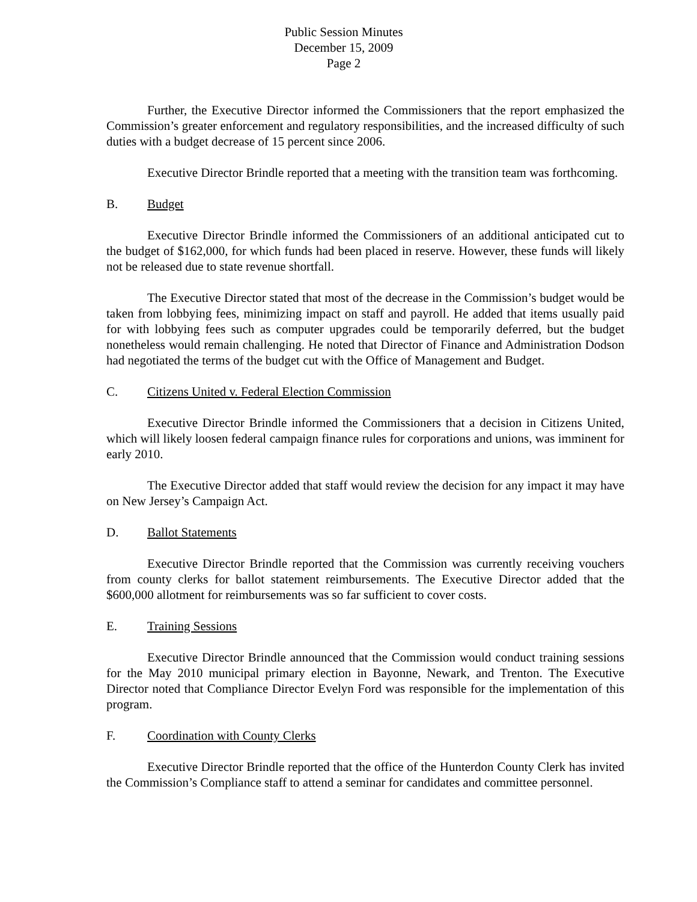Public Session Minutes
December 15, 2009
Page 2
Further, the Executive Director informed the Commissioners that the report emphasized the Commission’s greater enforcement and regulatory responsibilities, and the increased difficulty of such duties with a budget decrease of 15 percent since 2006.
Executive Director Brindle reported that a meeting with the transition team was forthcoming.
B. Budget
Executive Director Brindle informed the Commissioners of an additional anticipated cut to the budget of $162,000, for which funds had been placed in reserve. However, these funds will likely not be released due to state revenue shortfall.
The Executive Director stated that most of the decrease in the Commission’s budget would be taken from lobbying fees, minimizing impact on staff and payroll. He added that items usually paid for with lobbying fees such as computer upgrades could be temporarily deferred, but the budget nonetheless would remain challenging. He noted that Director of Finance and Administration Dodson had negotiated the terms of the budget cut with the Office of Management and Budget.
C. Citizens United v. Federal Election Commission
Executive Director Brindle informed the Commissioners that a decision in Citizens United, which will likely loosen federal campaign finance rules for corporations and unions, was imminent for early 2010.
The Executive Director added that staff would review the decision for any impact it may have on New Jersey’s Campaign Act.
D. Ballot Statements
Executive Director Brindle reported that the Commission was currently receiving vouchers from county clerks for ballot statement reimbursements. The Executive Director added that the $600,000 allotment for reimbursements was so far sufficient to cover costs.
E. Training Sessions
Executive Director Brindle announced that the Commission would conduct training sessions for the May 2010 municipal primary election in Bayonne, Newark, and Trenton. The Executive Director noted that Compliance Director Evelyn Ford was responsible for the implementation of this program.
F. Coordination with County Clerks
Executive Director Brindle reported that the office of the Hunterdon County Clerk has invited the Commission’s Compliance staff to attend a seminar for candidates and committee personnel.